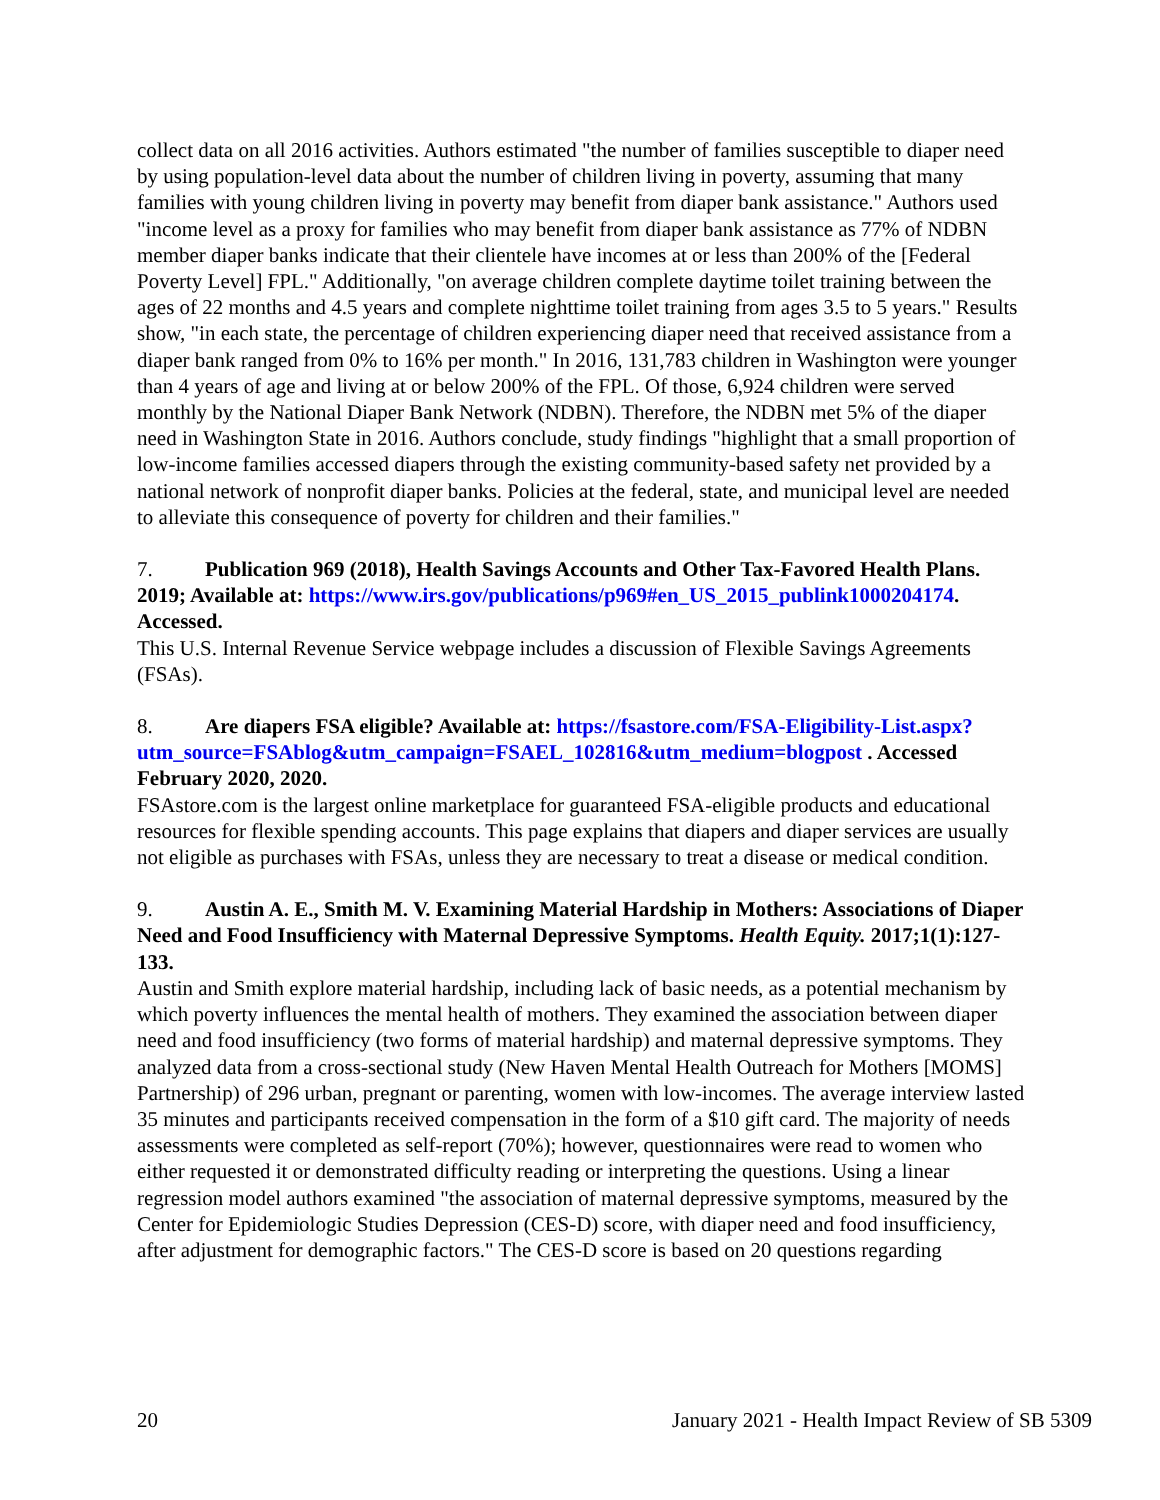collect data on all 2016 activities. Authors estimated "the number of families susceptible to diaper need by using population-level data about the number of children living in poverty, assuming that many families with young children living in poverty may benefit from diaper bank assistance." Authors used "income level as a proxy for families who may benefit from diaper bank assistance as 77% of NDBN member diaper banks indicate that their clientele have incomes at or less than 200% of the [Federal Poverty Level] FPL." Additionally, "on average children complete daytime toilet training between the ages of 22 months and 4.5 years and complete nighttime toilet training from ages 3.5 to 5 years." Results show, "in each state, the percentage of children experiencing diaper need that received assistance from a diaper bank ranged from 0% to 16% per month." In 2016, 131,783 children in Washington were younger than 4 years of age and living at or below 200% of the FPL. Of those, 6,924 children were served monthly by the National Diaper Bank Network (NDBN). Therefore, the NDBN met 5% of the diaper need in Washington State in 2016. Authors conclude, study findings "highlight that a small proportion of low-income families accessed diapers through the existing community-based safety net provided by a national network of nonprofit diaper banks. Policies at the federal, state, and municipal level are needed to alleviate this consequence of poverty for children and their families."
7. Publication 969 (2018), Health Savings Accounts and Other Tax-Favored Health Plans. 2019; Available at: https://www.irs.gov/publications/p969#en_US_2015_publink1000204174. Accessed.
This U.S. Internal Revenue Service webpage includes a discussion of Flexible Savings Agreements (FSAs).
8. Are diapers FSA eligible? Available at: https://fsastore.com/FSA-Eligibility-List.aspx?utm_source=FSAblog&utm_campaign=FSAEL_102816&utm_medium=blogpost . Accessed February 2020, 2020.
FSAstore.com is the largest online marketplace for guaranteed FSA-eligible products and educational resources for flexible spending accounts. This page explains that diapers and diaper services are usually not eligible as purchases with FSAs, unless they are necessary to treat a disease or medical condition.
9. Austin A. E., Smith M. V. Examining Material Hardship in Mothers: Associations of Diaper Need and Food Insufficiency with Maternal Depressive Symptoms. Health Equity. 2017;1(1):127-133.
Austin and Smith explore material hardship, including lack of basic needs, as a potential mechanism by which poverty influences the mental health of mothers. They examined the association between diaper need and food insufficiency (two forms of material hardship) and maternal depressive symptoms. They analyzed data from a cross-sectional study (New Haven Mental Health Outreach for Mothers [MOMS] Partnership) of 296 urban, pregnant or parenting, women with low-incomes. The average interview lasted 35 minutes and participants received compensation in the form of a $10 gift card. The majority of needs assessments were completed as self-report (70%); however, questionnaires were read to women who either requested it or demonstrated difficulty reading or interpreting the questions. Using a linear regression model authors examined "the association of maternal depressive symptoms, measured by the Center for Epidemiologic Studies Depression (CES-D) score, with diaper need and food insufficiency, after adjustment for demographic factors." The CES-D score is based on 20 questions regarding
20 January 2021 - Health Impact Review of SB 5309